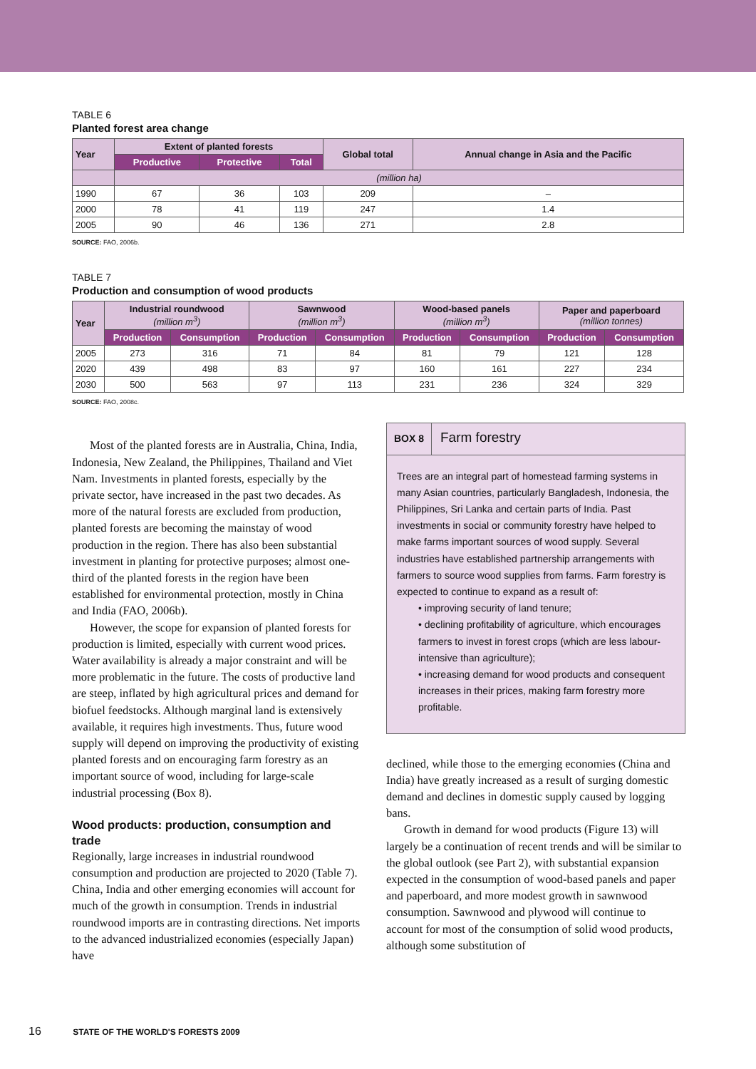TABLE 6
Planted forest area change
| Year | Extent of planted forests | | | Global total | Annual change in Asia and the Pacific |
| --- | --- | --- | --- | --- | --- |
| | Productive | Protective | Total | | |
| | (million ha) | | | | |
| 1990 | 67 | 36 | 103 | 209 | – |
| 2000 | 78 | 41 | 119 | 247 | 1.4 |
| 2005 | 90 | 46 | 136 | 271 | 2.8 |
SOURCE: FAO, 2006b.
TABLE 7
Production and consumption of wood products
| Year | Industrial roundwood (million m<sup>3</sup>) | | Sawnwood (million m<sup>3</sup>) | | Wood-based panels (million m<sup>3</sup>) | | Paper and paperboard (million tonnes) | |
| --- | --- | --- | --- | --- | --- | --- | --- | --- |
| | Production | Consumption | Production | Consumption | Production | Consumption | Production | Consumption |
| 2005 | 273 | 316 | 71 | 84 | 81 | 79 | 121 | 128 |
| 2020 | 439 | 498 | 83 | 97 | 160 | 161 | 227 | 234 |
| 2030 | 500 | 563 | 97 | 113 | 231 | 236 | 324 | 329 |
SOURCE: FAO, 2008c.
Most of the planted forests are in Australia, China, India, Indonesia, New Zealand, the Philippines, Thailand and Viet Nam. Investments in planted forests, especially by the private sector, have increased in the past two decades. As more of the natural forests are excluded from production, planted forests are becoming the mainstay of wood production in the region. There has also been substantial investment in planting for protective purposes; almost one-third of the planted forests in the region have been established for environmental protection, mostly in China and India (FAO, 2006b).
However, the scope for expansion of planted forests for production is limited, especially with current wood prices. Water availability is already a major constraint and will be more problematic in the future. The costs of productive land are steep, inflated by high agricultural prices and demand for biofuel feedstocks. Although marginal land is extensively available, it requires high investments. Thus, future wood supply will depend on improving the productivity of existing planted forests and on encouraging farm forestry as an important source of wood, including for large-scale industrial processing (Box 8).
Wood products: production, consumption and trade
Regionally, large increases in industrial roundwood consumption and production are projected to 2020 (Table 7). China, India and other emerging economies will account for much of the growth in consumption. Trends in industrial roundwood imports are in contrasting directions. Net imports to the advanced industrialized economies (especially Japan) have
BOX 8 Farm forestry
Trees are an integral part of homestead farming systems in many Asian countries, particularly Bangladesh, Indonesia, the Philippines, Sri Lanka and certain parts of India. Past investments in social or community forestry have helped to make farms important sources of wood supply. Several industries have established partnership arrangements with farmers to source wood supplies from farms. Farm forestry is expected to continue to expand as a result of:
• improving security of land tenure;
• declining profitability of agriculture, which encourages farmers to invest in forest crops (which are less labour-intensive than agriculture);
• increasing demand for wood products and consequent increases in their prices, making farm forestry more profitable.
declined, while those to the emerging economies (China and India) have greatly increased as a result of surging domestic demand and declines in domestic supply caused by logging bans.
Growth in demand for wood products (Figure 13) will largely be a continuation of recent trends and will be similar to the global outlook (see Part 2), with substantial expansion expected in the consumption of wood-based panels and paper and paperboard, and more modest growth in sawnwood consumption. Sawnwood and plywood will continue to account for most of the consumption of solid wood products, although some substitution of
16 STATE OF THE WORLD'S FORESTS 2009